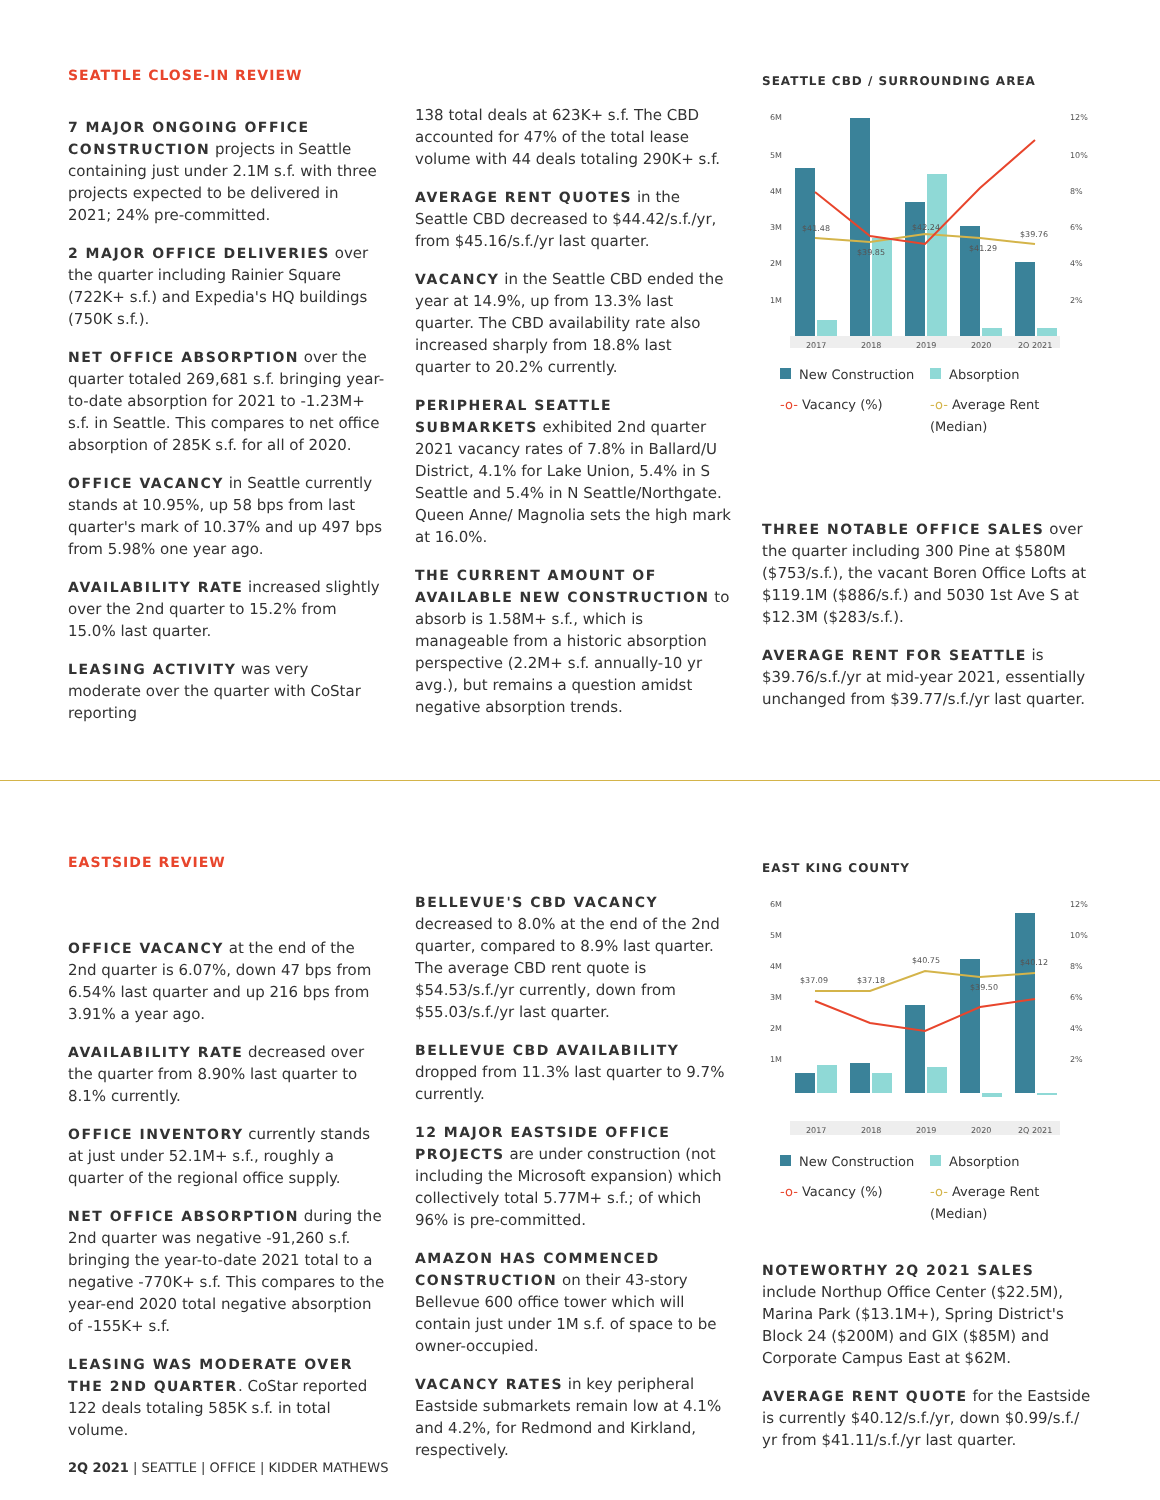SEATTLE CLOSE-IN REVIEW
7 MAJOR ONGOING OFFICE CONSTRUCTION projects in Seattle containing just under 2.1M s.f. with three projects expected to be delivered in 2021; 24% pre-committed.
2 MAJOR OFFICE DELIVERIES over the quarter including Rainier Square (722K+ s.f.) and Expedia's HQ buildings (750K s.f.).
NET OFFICE ABSORPTION over the quarter totaled 269,681 s.f. bringing year-to-date absorption for 2021 to -1.23M+ s.f. in Seattle. This compares to net office absorption of 285K s.f. for all of 2020.
OFFICE VACANCY in Seattle currently stands at 10.95%, up 58 bps from last quarter's mark of 10.37% and up 497 bps from 5.98% one year ago.
AVAILABILITY RATE increased slightly over the 2nd quarter to 15.2% from 15.0% last quarter.
LEASING ACTIVITY was very moderate over the quarter with CoStar reporting
138 total deals at 623K+ s.f. The CBD accounted for 47% of the total lease volume with 44 deals totaling 290K+ s.f.
AVERAGE RENT QUOTES in the Seattle CBD decreased to $44.42/s.f./yr, from $45.16/s.f./yr last quarter.
VACANCY in the Seattle CBD ended the year at 14.9%, up from 13.3% last quarter. The CBD availability rate also increased sharply from 18.8% last quarter to 20.2% currently.
PERIPHERAL SEATTLE SUBMARKETS exhibited 2nd quarter 2021 vacancy rates of 7.8% in Ballard/U District, 4.1% for Lake Union, 5.4% in S Seattle and 5.4% in N Seattle/Northgate. Queen Anne/ Magnolia sets the high mark at 16.0%.
THE CURRENT AMOUNT OF AVAILABLE NEW CONSTRUCTION to absorb is 1.58M+ s.f., which is manageable from a historic absorption perspective (2.2M+ s.f. annually-10 yr avg.), but remains a question amidst negative absorption trends.
SEATTLE CBD / SURROUNDING AREA
6M
5M
4M
3M
2M
1M
12%
10%
8%
6%
4%
2%
$41.48
$39.85
$42.24
$41.29
$39.76
2017
2018
2019
2020
2Q 2021
New Construction Absorption -o- Vacancy (%) -o- Average Rent (Median)
THREE NOTABLE OFFICE SALES over the quarter including 300 Pine at $580M ($753/s.f.), the vacant Boren Office Lofts at $119.1M ($886/s.f.) and 5030 1st Ave S at $12.3M ($283/s.f.).
AVERAGE RENT FOR SEATTLE is $39.76/s.f./yr at mid-year 2021, essentially unchanged from $39.77/s.f./yr last quarter.
EASTSIDE REVIEW
OFFICE VACANCY at the end of the 2nd quarter is 6.07%, down 47 bps from 6.54% last quarter and up 216 bps from 3.91% a year ago.
AVAILABILITY RATE decreased over the quarter from 8.90% last quarter to 8.1% currently.
OFFICE INVENTORY currently stands at just under 52.1M+ s.f., roughly a quarter of the regional office supply.
NET OFFICE ABSORPTION during the 2nd quarter was negative -91,260 s.f. bringing the year-to-date 2021 total to a negative -770K+ s.f. This compares to the year-end 2020 total negative absorption of -155K+ s.f.
LEASING WAS MODERATE OVER THE 2ND QUARTER. CoStar reported 122 deals totaling 585K s.f. in total volume.
BELLEVUE'S CBD VACANCY decreased to 8.0% at the end of the 2nd quarter, compared to 8.9% last quarter. The average CBD rent quote is $54.53/s.f./yr currently, down from $55.03/s.f./yr last quarter.
BELLEVUE CBD AVAILABILITY dropped from 11.3% last quarter to 9.7% currently.
12 MAJOR EASTSIDE OFFICE PROJECTS are under construction (not including the Microsoft expansion) which collectively total 5.77M+ s.f.; of which 96% is pre-committed.
AMAZON HAS COMMENCED CONSTRUCTION on their 43-story Bellevue 600 office tower which will contain just under 1M s.f. of space to be owner-occupied.
VACANCY RATES in key peripheral Eastside submarkets remain low at 4.1% and 4.2%, for Redmond and Kirkland, respectively.
EAST KING COUNTY
6M
5M
4M
3M
2M
1M
12%
10%
8%
6%
4%
2%
$37.09
$37.18
$40.75
$39.50
$40.12
2017
2018
2019
2020
2Q 2021
New Construction Absorption -o- Vacancy (%) -o- Average Rent (Median)
NOTEWORTHY 2Q 2021 SALES include Northup Office Center ($22.5M), Marina Park ($13.1M+), Spring District's Block 24 ($200M) and GIX ($85M) and Corporate Campus East at $62M.
AVERAGE RENT QUOTE for the Eastside is currently $40.12/s.f./yr, down $0.99/s.f./ yr from $41.11/s.f./yr last quarter.
2Q 2021 | SEATTLE | OFFICE | KIDDER MATHEWS